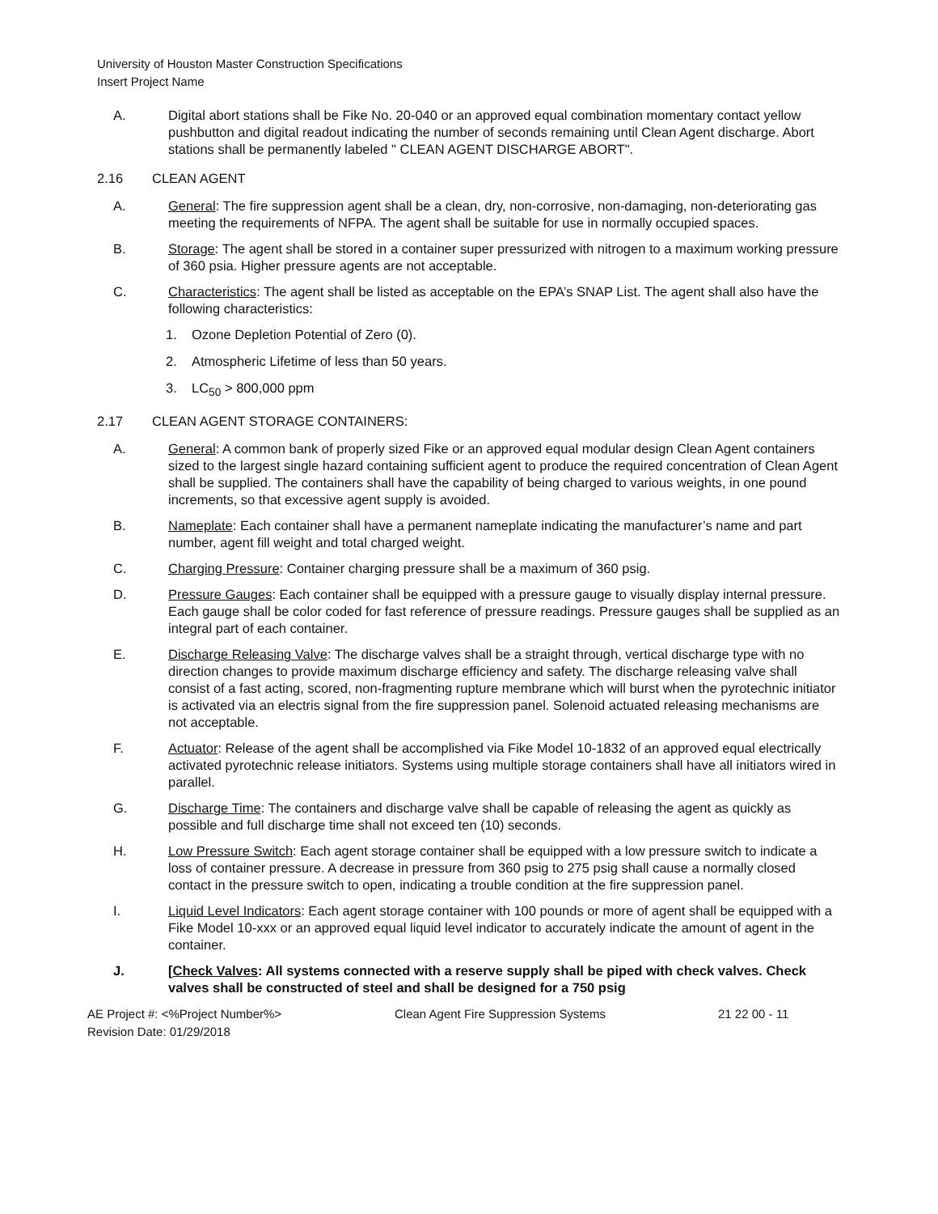University of Houston Master Construction Specifications
Insert Project Name
A. Digital abort stations shall be Fike No. 20-040 or an approved equal combination momentary contact yellow pushbutton and digital readout indicating the number of seconds remaining until Clean Agent discharge. Abort stations shall be permanently labeled " CLEAN AGENT DISCHARGE ABORT".
2.16 CLEAN AGENT
A. General: The fire suppression agent shall be a clean, dry, non-corrosive, non-damaging, non-deteriorating gas meeting the requirements of NFPA. The agent shall be suitable for use in normally occupied spaces.
B. Storage: The agent shall be stored in a container super pressurized with nitrogen to a maximum working pressure of 360 psia. Higher pressure agents are not acceptable.
C. Characteristics: The agent shall be listed as acceptable on the EPA’s SNAP List. The agent shall also have the following characteristics:
1. Ozone Depletion Potential of Zero (0).
2. Atmospheric Lifetime of less than 50 years.
3. LC<sub>50</sub> > 800,000 ppm
2.17 CLEAN AGENT STORAGE CONTAINERS:
A. General: A common bank of properly sized Fike or an approved equal modular design Clean Agent containers sized to the largest single hazard containing sufficient agent to produce the required concentration of Clean Agent shall be supplied. The containers shall have the capability of being charged to various weights, in one pound increments, so that excessive agent supply is avoided.
B. Nameplate: Each container shall have a permanent nameplate indicating the manufacturer’s name and part number, agent fill weight and total charged weight.
C. Charging Pressure: Container charging pressure shall be a maximum of 360 psig.
D. Pressure Gauges: Each container shall be equipped with a pressure gauge to visually display internal pressure. Each gauge shall be color coded for fast reference of pressure readings. Pressure gauges shall be supplied as an integral part of each container.
E. Discharge Releasing Valve: The discharge valves shall be a straight through, vertical discharge type with no direction changes to provide maximum discharge efficiency and safety. The discharge releasing valve shall consist of a fast acting, scored, non-fragmenting rupture membrane which will burst when the pyrotechnic initiator is activated via an electris signal from the fire suppression panel. Solenoid actuated releasing mechanisms are not acceptable.
F. Actuator: Release of the agent shall be accomplished via Fike Model 10-1832 of an approved equal electrically activated pyrotechnic release initiators. Systems using multiple storage containers shall have all initiators wired in parallel.
G. Discharge Time: The containers and discharge valve shall be capable of releasing the agent as quickly as possible and full discharge time shall not exceed ten (10) seconds.
H. Low Pressure Switch: Each agent storage container shall be equipped with a low pressure switch to indicate a loss of container pressure. A decrease in pressure from 360 psig to 275 psig shall cause a normally closed contact in the pressure switch to open, indicating a trouble condition at the fire suppression panel.
I. Liquid Level Indicators: Each agent storage container with 100 pounds or more of agent shall be equipped with a Fike Model 10-xxx or an approved equal liquid level indicator to accurately indicate the amount of agent in the container.
J. [Check Valves: All systems connected with a reserve supply shall be piped with check valves. Check valves shall be constructed of steel and shall be designed for a 750 psig
AE Project #: <%Project Number%>
Revision Date: 01/29/2018
Clean Agent Fire Suppression Systems 21 22 00 - 11